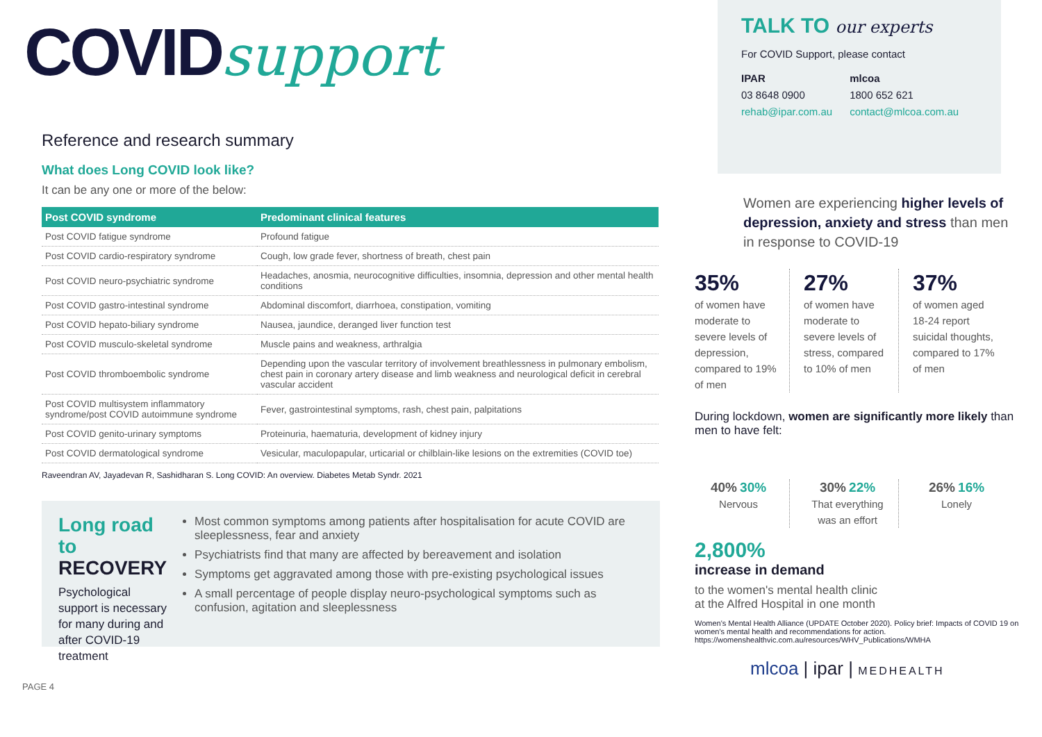COVIDsupport
Reference and research summary
What does Long COVID look like?
It can be any one or more of the below:
| Post COVID syndrome | Predominant clinical features |
| --- | --- |
| Post COVID fatigue syndrome | Profound fatigue |
| Post COVID cardio-respiratory syndrome | Cough, low grade fever, shortness of breath, chest pain |
| Post COVID neuro-psychiatric syndrome | Headaches, anosmia, neurocognitive difficulties, insomnia, depression and other mental health conditions |
| Post COVID gastro-intestinal syndrome | Abdominal discomfort, diarrhoea, constipation, vomiting |
| Post COVID hepato-biliary syndrome | Nausea, jaundice, deranged liver function test |
| Post COVID musculo-skeletal syndrome | Muscle pains and weakness, arthralgia |
| Post COVID thromboembolic syndrome | Depending upon the vascular territory of involvement breathlessness in pulmonary embolism, chest pain in coronary artery disease and limb weakness and neurological deficit in cerebral vascular accident |
| Post COVID multisystem inflammatory syndrome/post COVID autoimmune syndrome | Fever, gastrointestinal symptoms, rash, chest pain, palpitations |
| Post COVID genito-urinary symptoms | Proteinuria, haematuria, development of kidney injury |
| Post COVID dermatological syndrome | Vesicular, maculopapular, urticarial or chilblain-like lesions on the extremities (COVID toe) |
Raveendran AV, Jayadevan R, Sashidharan S. Long COVID: An overview. Diabetes Metab Syndr. 2021
Long road to
RECOVERY
Psychological support is necessary for many during and after COVID-19 treatment
Most common symptoms among patients after hospitalisation for acute COVID are sleeplessness, fear and anxiety
Psychiatrists find that many are affected by bereavement and isolation
Symptoms get aggravated among those with pre-existing psychological issues
A small percentage of people display neuro-psychological symptoms such as confusion, agitation and sleeplessness
PAGE 4
TALK TO our experts
For COVID Support, please contact
IPAR
03 8648 0900
rehab@ipar.com.au
mlcoa
1800 652 621
contact@mlcoa.com.au
Women are experiencing higher levels of depression, anxiety and stress than men in response to COVID-19
35%
of women have moderate to severe levels of depression, compared to 19% of men
27%
of women have moderate to severe levels of stress, compared to 10% of men
37%
of women aged 18-24 report suicidal thoughts, compared to 17% of men
During lockdown, women are significantly more likely than men to have felt:
40% 30%
Nervous
30% 22%
That everything was an effort
26% 16%
Lonely
2,800%
increase in demand
to the women's mental health clinic
at the Alfred Hospital in one month
Women's Mental Health Alliance (UPDATE October 2020). Policy brief: Impacts of COVID 19 on women's mental health and recommendations for action. https://womenshealthvic.com.au/resources/WHV_Publications/WMHA
mlcoa | ipar | MEDHEALTH